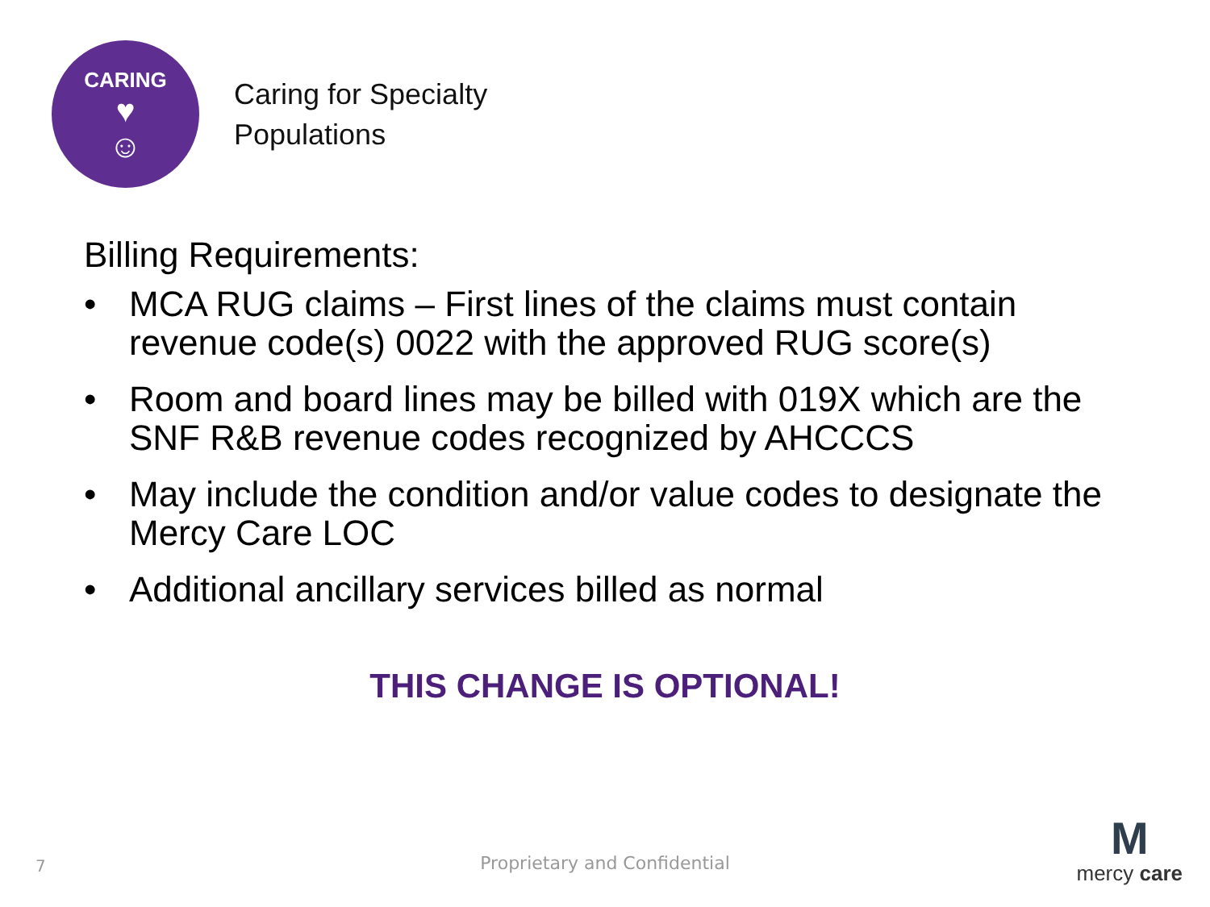CARING
♥
☺
Caring for Specialty
Populations
Billing Requirements:
• MCA RUG claims – First lines of the claims must contain revenue code(s) 0022 with the approved RUG score(s)
• Room and board lines may be billed with 019X which are the SNF R&B revenue codes recognized by AHCCCS
• May include the condition and/or value codes to designate the Mercy Care LOC
• Additional ancillary services billed as normal
THIS CHANGE IS OPTIONAL!
7
Proprietary and Confidential
M
mercy care